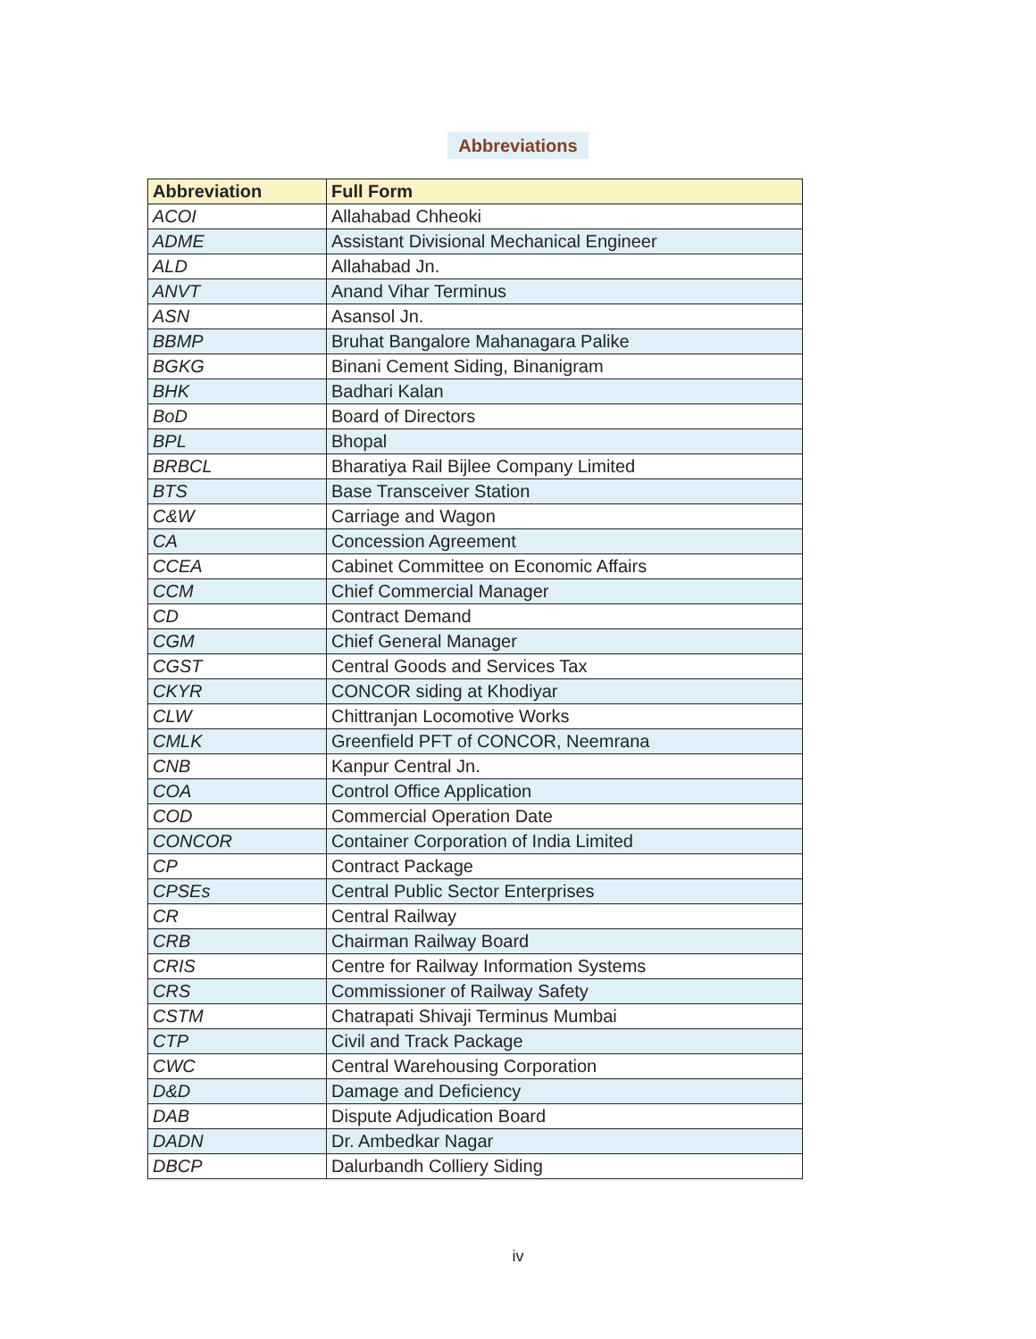Abbreviations
| Abbreviation | Full Form |
| --- | --- |
| ACOI | Allahabad Chheoki |
| ADME | Assistant Divisional Mechanical Engineer |
| ALD | Allahabad Jn. |
| ANVT | Anand Vihar Terminus |
| ASN | Asansol Jn. |
| BBMP | Bruhat Bangalore Mahanagara Palike |
| BGKG | Binani Cement Siding, Binanigram |
| BHK | Badhari Kalan |
| BoD | Board of Directors |
| BPL | Bhopal |
| BRBCL | Bharatiya Rail Bijlee Company Limited |
| BTS | Base Transceiver Station |
| C&W | Carriage and Wagon |
| CA | Concession Agreement |
| CCEA | Cabinet Committee on Economic Affairs |
| CCM | Chief Commercial Manager |
| CD | Contract Demand |
| CGM | Chief General Manager |
| CGST | Central Goods and Services Tax |
| CKYR | CONCOR siding at Khodiyar |
| CLW | Chittranjan Locomotive Works |
| CMLK | Greenfield PFT of CONCOR, Neemrana |
| CNB | Kanpur Central Jn. |
| COA | Control Office Application |
| COD | Commercial Operation Date |
| CONCOR | Container Corporation of India Limited |
| CP | Contract Package |
| CPSEs | Central Public Sector Enterprises |
| CR | Central Railway |
| CRB | Chairman Railway Board |
| CRIS | Centre for Railway Information Systems |
| CRS | Commissioner of Railway Safety |
| CSTM | Chatrapati Shivaji Terminus Mumbai |
| CTP | Civil and Track Package |
| CWC | Central Warehousing Corporation |
| D&D | Damage and Deficiency |
| DAB | Dispute Adjudication Board |
| DADN | Dr. Ambedkar Nagar |
| DBCP | Dalurbandh Colliery Siding |
iv